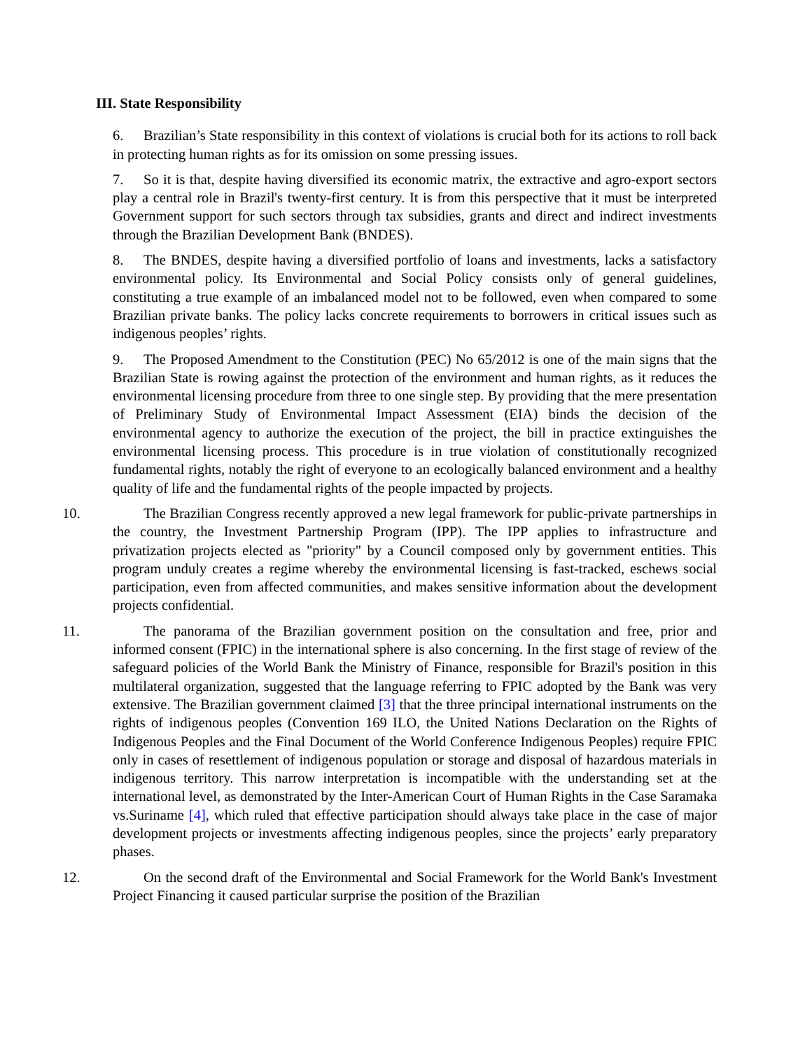III. State Responsibility
6. Brazilian’s State responsibility in this context of violations is crucial both for its actions to roll back in protecting human rights as for its omission on some pressing issues.
7. So it is that, despite having diversified its economic matrix, the extractive and agro-export sectors play a central role in Brazil's twenty-first century. It is from this perspective that it must be interpreted Government support for such sectors through tax subsidies, grants and direct and indirect investments through the Brazilian Development Bank (BNDES).
8. The BNDES, despite having a diversified portfolio of loans and investments, lacks a satisfactory environmental policy. Its Environmental and Social Policy consists only of general guidelines, constituting a true example of an imbalanced model not to be followed, even when compared to some Brazilian private banks. The policy lacks concrete requirements to borrowers in critical issues such as indigenous peoples’ rights.
9. The Proposed Amendment to the Constitution (PEC) No 65/2012 is one of the main signs that the Brazilian State is rowing against the protection of the environment and human rights, as it reduces the environmental licensing procedure from three to one single step. By providing that the mere presentation of Preliminary Study of Environmental Impact Assessment (EIA) binds the decision of the environmental agency to authorize the execution of the project, the bill in practice extinguishes the environmental licensing process. This procedure is in true violation of constitutionally recognized fundamental rights, notably the right of everyone to an ecologically balanced environment and a healthy quality of life and the fundamental rights of the people impacted by projects.
10. The Brazilian Congress recently approved a new legal framework for public-private partnerships in the country, the Investment Partnership Program (IPP). The IPP applies to infrastructure and privatization projects elected as "priority" by a Council composed only by government entities. This program unduly creates a regime whereby the environmental licensing is fast-tracked, eschews social participation, even from affected communities, and makes sensitive information about the development projects confidential.
11. The panorama of the Brazilian government position on the consultation and free, prior and informed consent (FPIC) in the international sphere is also concerning. In the first stage of review of the safeguard policies of the World Bank the Ministry of Finance, responsible for Brazil's position in this multilateral organization, suggested that the language referring to FPIC adopted by the Bank was very extensive. The Brazilian government claimed [3] that the three principal international instruments on the rights of indigenous peoples (Convention 169 ILO, the United Nations Declaration on the Rights of Indigenous Peoples and the Final Document of the World Conference Indigenous Peoples) require FPIC only in cases of resettlement of indigenous population or storage and disposal of hazardous materials in indigenous territory. This narrow interpretation is incompatible with the understanding set at the international level, as demonstrated by the Inter-American Court of Human Rights in the Case Saramaka vs.Suriname [4], which ruled that effective participation should always take place in the case of major development projects or investments affecting indigenous peoples, since the projects’ early preparatory phases.
12. On the second draft of the Environmental and Social Framework for the World Bank's Investment Project Financing it caused particular surprise the position of the Brazilian